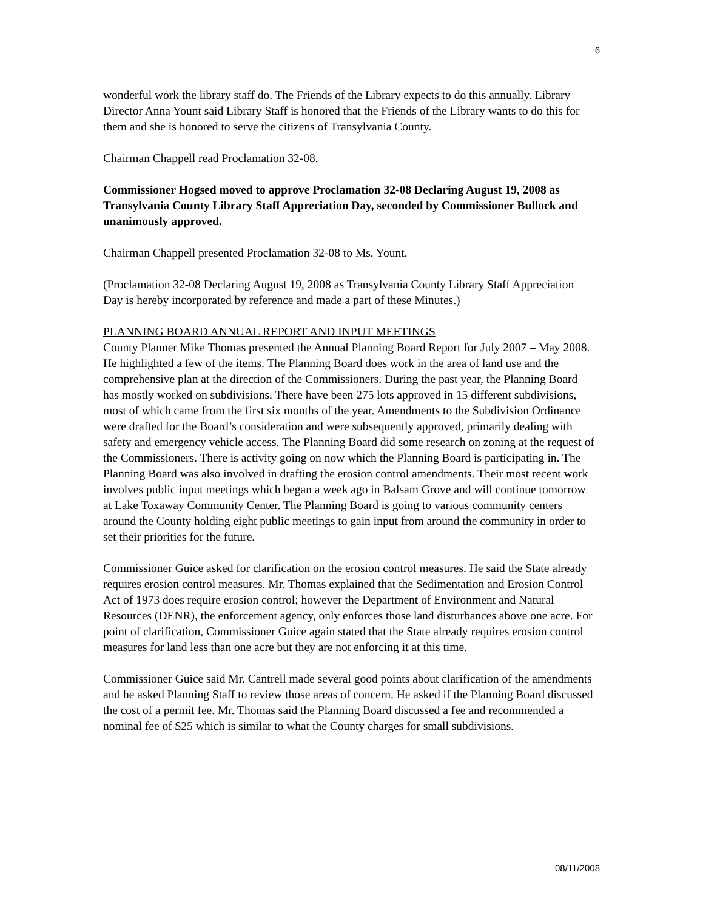6
wonderful work the library staff do. The Friends of the Library expects to do this annually. Library Director Anna Yount said Library Staff is honored that the Friends of the Library wants to do this for them and she is honored to serve the citizens of Transylvania County.
Chairman Chappell read Proclamation 32-08.
Commissioner Hogsed moved to approve Proclamation 32-08 Declaring August 19, 2008 as Transylvania County Library Staff Appreciation Day, seconded by Commissioner Bullock and unanimously approved.
Chairman Chappell presented Proclamation 32-08 to Ms. Yount.
(Proclamation 32-08 Declaring August 19, 2008 as Transylvania County Library Staff Appreciation Day is hereby incorporated by reference and made a part of these Minutes.)
PLANNING BOARD ANNUAL REPORT AND INPUT MEETINGS
County Planner Mike Thomas presented the Annual Planning Board Report for July 2007 – May 2008. He highlighted a few of the items. The Planning Board does work in the area of land use and the comprehensive plan at the direction of the Commissioners. During the past year, the Planning Board has mostly worked on subdivisions. There have been 275 lots approved in 15 different subdivisions, most of which came from the first six months of the year. Amendments to the Subdivision Ordinance were drafted for the Board’s consideration and were subsequently approved, primarily dealing with safety and emergency vehicle access. The Planning Board did some research on zoning at the request of the Commissioners. There is activity going on now which the Planning Board is participating in. The Planning Board was also involved in drafting the erosion control amendments. Their most recent work involves public input meetings which began a week ago in Balsam Grove and will continue tomorrow at Lake Toxaway Community Center. The Planning Board is going to various community centers around the County holding eight public meetings to gain input from around the community in order to set their priorities for the future.
Commissioner Guice asked for clarification on the erosion control measures. He said the State already requires erosion control measures. Mr. Thomas explained that the Sedimentation and Erosion Control Act of 1973 does require erosion control; however the Department of Environment and Natural Resources (DENR), the enforcement agency, only enforces those land disturbances above one acre. For point of clarification, Commissioner Guice again stated that the State already requires erosion control measures for land less than one acre but they are not enforcing it at this time.
Commissioner Guice said Mr. Cantrell made several good points about clarification of the amendments and he asked Planning Staff to review those areas of concern. He asked if the Planning Board discussed the cost of a permit fee. Mr. Thomas said the Planning Board discussed a fee and recommended a nominal fee of $25 which is similar to what the County charges for small subdivisions.
08/11/2008